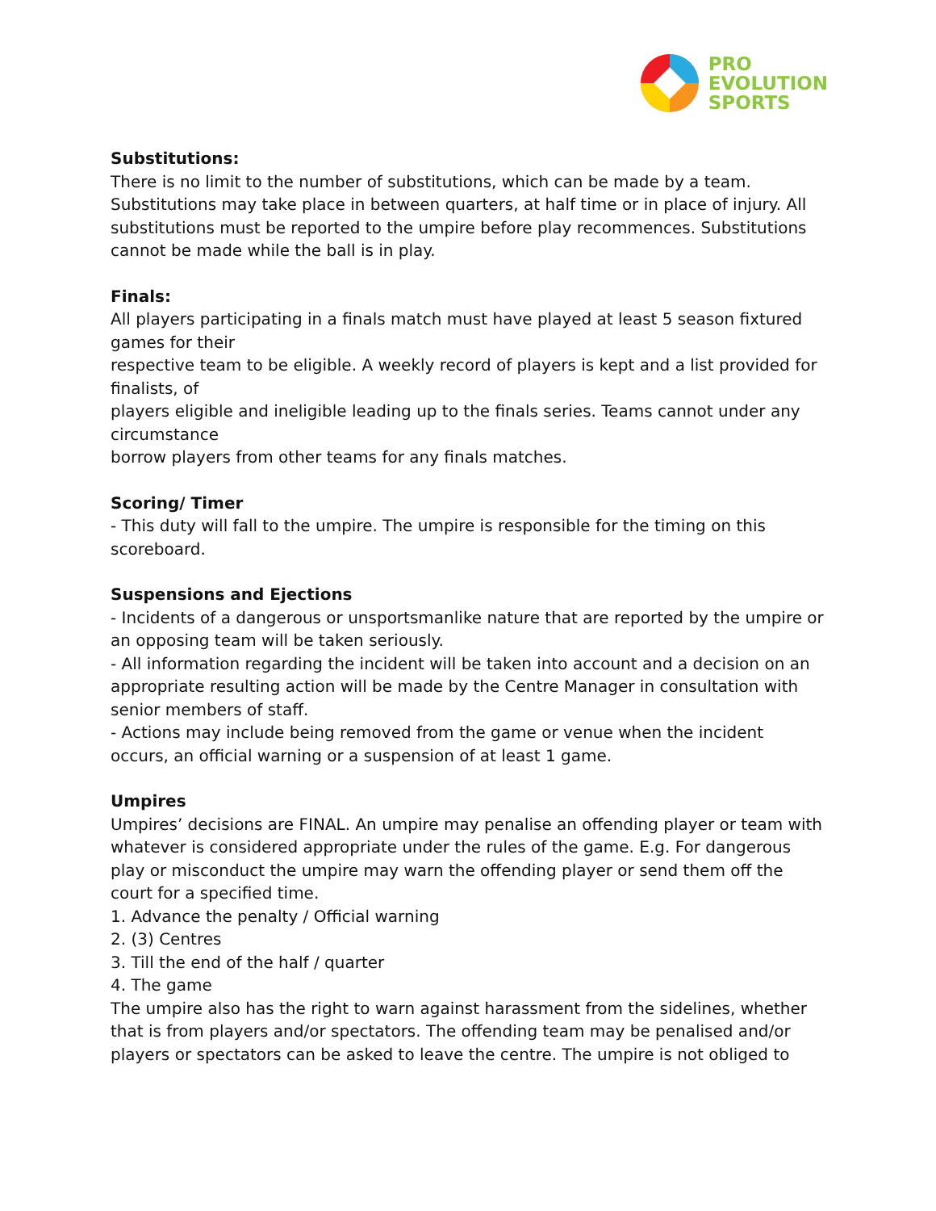PRO
EVOLUTION
SPORTS
Substitutions:
There is no limit to the number of substitutions, which can be made by a team. Substitutions may take place in between quarters, at half time or in place of injury. All substitutions must be reported to the umpire before play recommences. Substitutions cannot be made while the ball is in play.
Finals:
All players participating in a finals match must have played at least 5 season fixtured games for their
respective team to be eligible. A weekly record of players is kept and a list provided for finalists, of
players eligible and ineligible leading up to the finals series. Teams cannot under any circumstance
borrow players from other teams for any finals matches.
Scoring/ Timer
- This duty will fall to the umpire. The umpire is responsible for the timing on this scoreboard.
Suspensions and Ejections
- Incidents of a dangerous or unsportsmanlike nature that are reported by the umpire or an opposing team will be taken seriously.
- All information regarding the incident will be taken into account and a decision on an appropriate resulting action will be made by the Centre Manager in consultation with senior members of staff.
- Actions may include being removed from the game or venue when the incident occurs, an official warning or a suspension of at least 1 game.
Umpires
Umpires’ decisions are FINAL. An umpire may penalise an offending player or team with whatever is considered appropriate under the rules of the game. E.g. For dangerous play or misconduct the umpire may warn the offending player or send them off the court for a specified time.
1. Advance the penalty / Official warning
2. (3) Centres
3. Till the end of the half / quarter
4. The game
The umpire also has the right to warn against harassment from the sidelines, whether
that is from players and/or spectators. The offending team may be penalised and/or players or spectators can be asked to leave the centre. The umpire is not obliged to